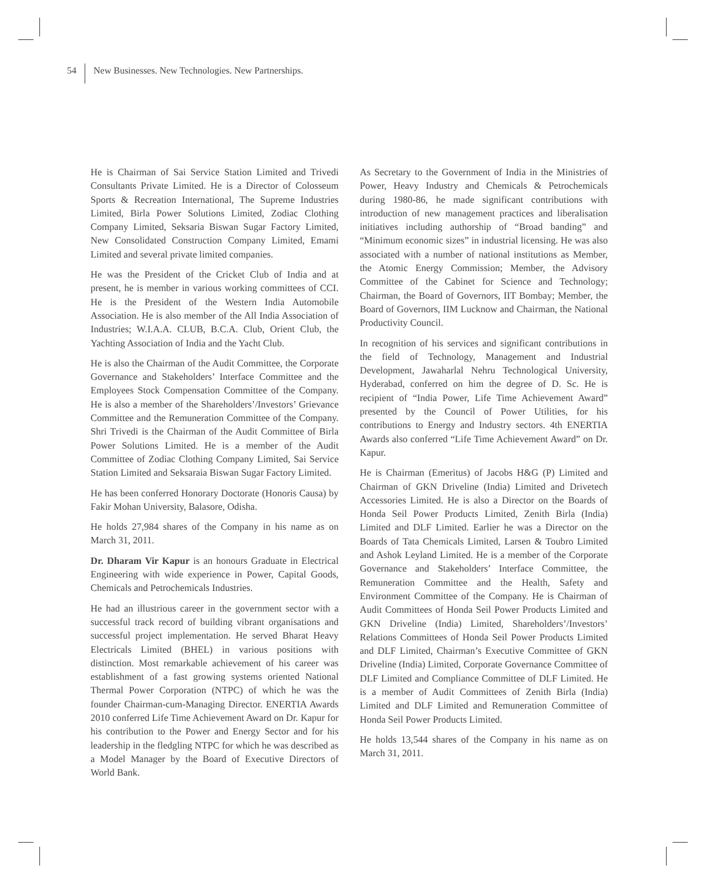54 New Businesses. New Technologies. New Partnerships.
He is Chairman of Sai Service Station Limited and Trivedi Consultants Private Limited. He is a Director of Colosseum Sports & Recreation International, The Supreme Industries Limited, Birla Power Solutions Limited, Zodiac Clothing Company Limited, Seksaria Biswan Sugar Factory Limited, New Consolidated Construction Company Limited, Emami Limited and several private limited companies.
He was the President of the Cricket Club of India and at present, he is member in various working committees of CCI. He is the President of the Western India Automobile Association. He is also member of the All India Association of Industries; W.I.A.A. CLUB, B.C.A. Club, Orient Club, the Yachting Association of India and the Yacht Club.
He is also the Chairman of the Audit Committee, the Corporate Governance and Stakeholders’ Interface Committee and the Employees Stock Compensation Committee of the Company. He is also a member of the Shareholders’/Investors’ Grievance Committee and the Remuneration Committee of the Company. Shri Trivedi is the Chairman of the Audit Committee of Birla Power Solutions Limited. He is a member of the Audit Committee of Zodiac Clothing Company Limited, Sai Service Station Limited and Seksaraia Biswan Sugar Factory Limited.
He has been conferred Honorary Doctorate (Honoris Causa) by Fakir Mohan University, Balasore, Odisha.
He holds 27,984 shares of the Company in his name as on March 31, 2011.
Dr. Dharam Vir Kapur is an honours Graduate in Electrical Engineering with wide experience in Power, Capital Goods, Chemicals and Petrochemicals Industries.
He had an illustrious career in the government sector with a successful track record of building vibrant organisations and successful project implementation. He served Bharat Heavy Electricals Limited (BHEL) in various positions with distinction. Most remarkable achievement of his career was establishment of a fast growing systems oriented National Thermal Power Corporation (NTPC) of which he was the founder Chairman-cum-Managing Director. ENERTIA Awards 2010 conferred Life Time Achievement Award on Dr. Kapur for his contribution to the Power and Energy Sector and for his leadership in the fledgling NTPC for which he was described as a Model Manager by the Board of Executive Directors of World Bank.
As Secretary to the Government of India in the Ministries of Power, Heavy Industry and Chemicals & Petrochemicals during 1980-86, he made significant contributions with introduction of new management practices and liberalisation initiatives including authorship of “Broad banding” and “Minimum economic sizes” in industrial licensing. He was also associated with a number of national institutions as Member, the Atomic Energy Commission; Member, the Advisory Committee of the Cabinet for Science and Technology; Chairman, the Board of Governors, IIT Bombay; Member, the Board of Governors, IIM Lucknow and Chairman, the National Productivity Council.
In recognition of his services and significant contributions in the field of Technology, Management and Industrial Development, Jawaharlal Nehru Technological University, Hyderabad, conferred on him the degree of D. Sc. He is recipient of “India Power, Life Time Achievement Award” presented by the Council of Power Utilities, for his contributions to Energy and Industry sectors. 4th ENERTIA Awards also conferred “Life Time Achievement Award” on Dr. Kapur.
He is Chairman (Emeritus) of Jacobs H&G (P) Limited and Chairman of GKN Driveline (India) Limited and Drivetech Accessories Limited. He is also a Director on the Boards of Honda Seil Power Products Limited, Zenith Birla (India) Limited and DLF Limited. Earlier he was a Director on the Boards of Tata Chemicals Limited, Larsen & Toubro Limited and Ashok Leyland Limited. He is a member of the Corporate Governance and Stakeholders’ Interface Committee, the Remuneration Committee and the Health, Safety and Environment Committee of the Company. He is Chairman of Audit Committees of Honda Seil Power Products Limited and GKN Driveline (India) Limited, Shareholders’/Investors’ Relations Committees of Honda Seil Power Products Limited and DLF Limited, Chairman’s Executive Committee of GKN Driveline (India) Limited, Corporate Governance Committee of DLF Limited and Compliance Committee of DLF Limited. He is a member of Audit Committees of Zenith Birla (India) Limited and DLF Limited and Remuneration Committee of Honda Seil Power Products Limited.
He holds 13,544 shares of the Company in his name as on March 31, 2011.